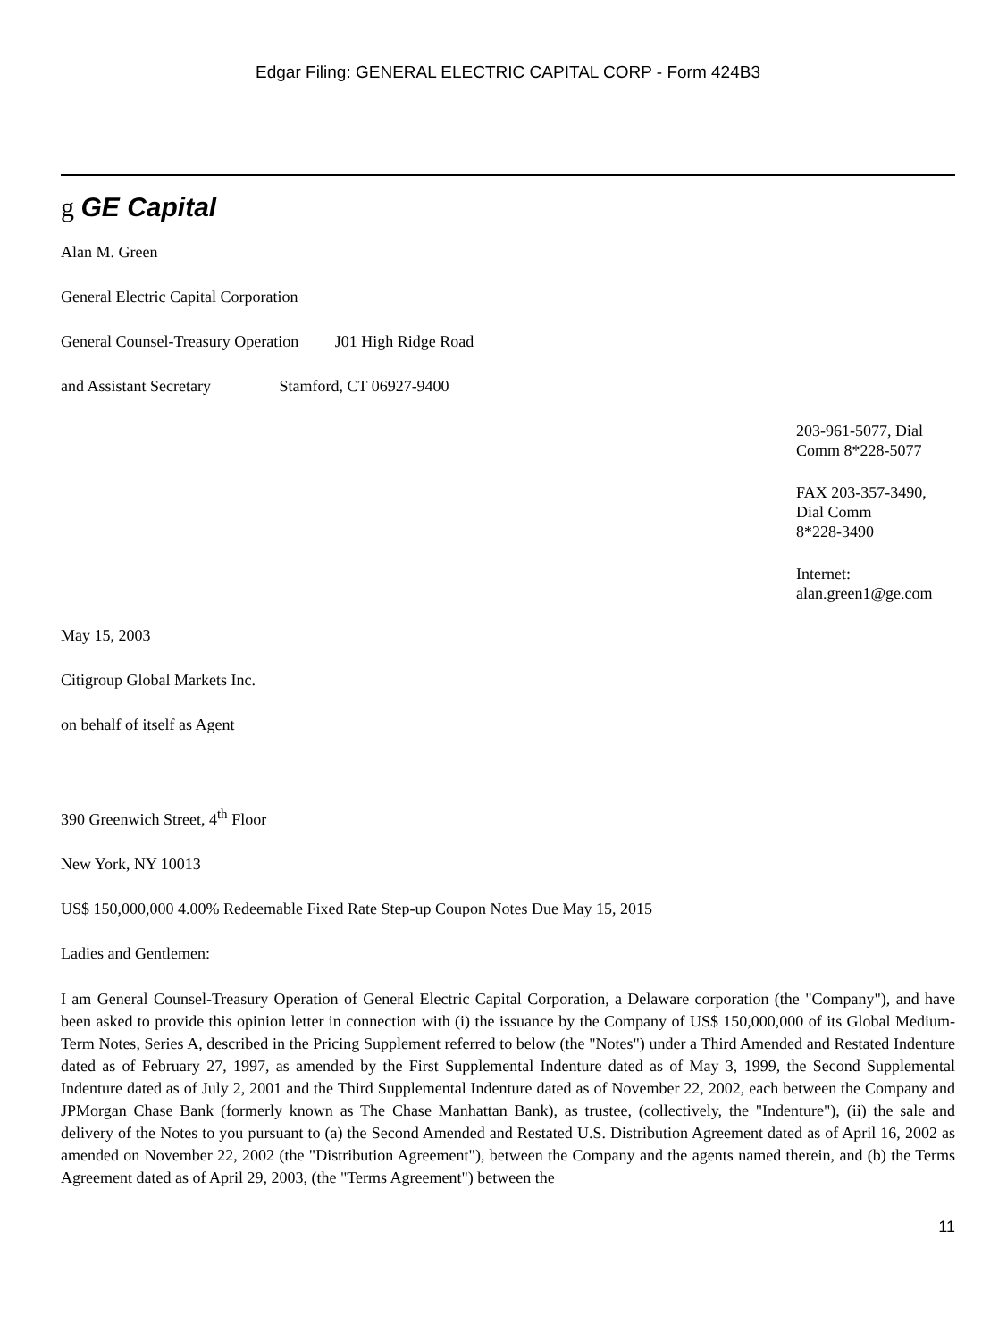Edgar Filing: GENERAL ELECTRIC CAPITAL CORP - Form 424B3
g GE Capital
Alan M. Green
General Electric Capital Corporation
General Counsel-Treasury Operation J01 High Ridge Road
and Assistant Secretary Stamford, CT 06927-9400
203-961-5077, Dial
Comm 8*228-5077
FAX 203-357-3490,
Dial Comm
8*228-3490
Internet:
alan.green1@ge.com
May 15, 2003
Citigroup Global Markets Inc.
on behalf of itself as Agent
390 Greenwich Street, 4<sup>th</sup> Floor
New York, NY 10013
US$ 150,000,000 4.00% Redeemable Fixed Rate Step-up Coupon Notes Due May 15, 2015
Ladies and Gentlemen:
I am General Counsel-Treasury Operation of General Electric Capital Corporation, a Delaware corporation (the "Company"), and have been asked to provide this opinion letter in connection with (i) the issuance by the Company of US$ 150,000,000 of its Global Medium-Term Notes, Series A, described in the Pricing Supplement referred to below (the "Notes") under a Third Amended and Restated Indenture dated as of February 27, 1997, as amended by the First Supplemental Indenture dated as of May 3, 1999, the Second Supplemental Indenture dated as of July 2, 2001 and the Third Supplemental Indenture dated as of November 22, 2002, each between the Company and JPMorgan Chase Bank (formerly known as The Chase Manhattan Bank), as trustee, (collectively, the "Indenture"), (ii) the sale and delivery of the Notes to you pursuant to (a) the Second Amended and Restated U.S. Distribution Agreement dated as of April 16, 2002 as amended on November 22, 2002 (the "Distribution Agreement"), between the Company and the agents named therein, and (b) the Terms Agreement dated as of April 29, 2003, (the "Terms Agreement") between the
11